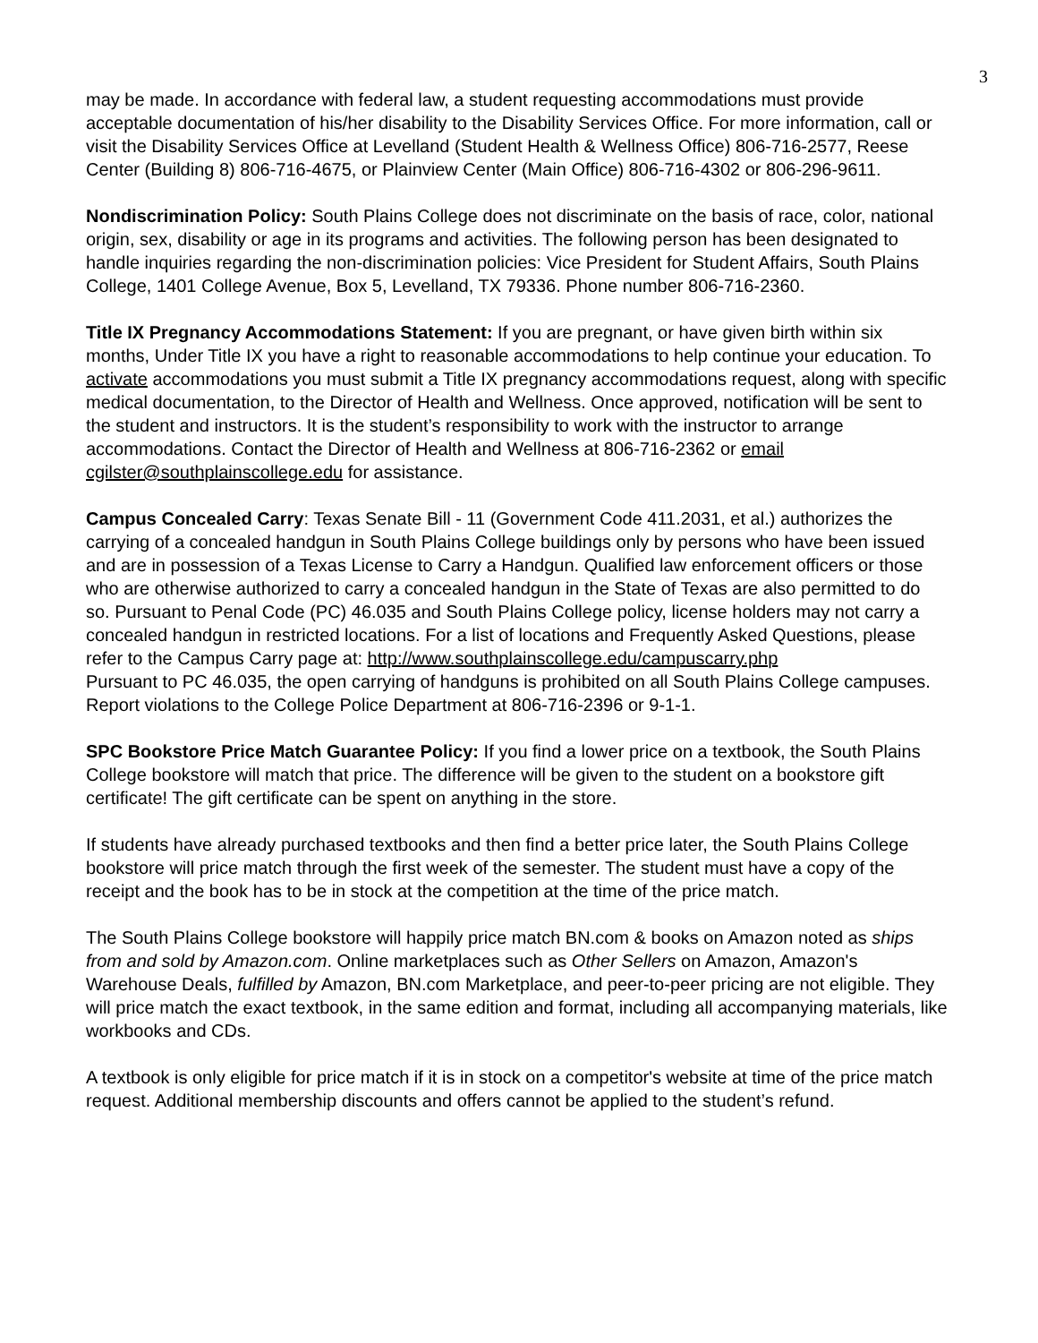3
may be made. In accordance with federal law, a student requesting accommodations must provide acceptable documentation of his/her disability to the Disability Services Office. For more information, call or visit the Disability Services Office at Levelland (Student Health & Wellness Office) 806-716-2577, Reese Center (Building 8) 806-716-4675, or Plainview Center (Main Office) 806-716-4302 or 806-296-9611.
Nondiscrimination Policy: South Plains College does not discriminate on the basis of race, color, national origin, sex, disability or age in its programs and activities. The following person has been designated to handle inquiries regarding the non-discrimination policies: Vice President for Student Affairs, South Plains College, 1401 College Avenue, Box 5, Levelland, TX 79336. Phone number 806-716-2360.
Title IX Pregnancy Accommodations Statement: If you are pregnant, or have given birth within six months, Under Title IX you have a right to reasonable accommodations to help continue your education. To activate accommodations you must submit a Title IX pregnancy accommodations request, along with specific medical documentation, to the Director of Health and Wellness. Once approved, notification will be sent to the student and instructors. It is the student’s responsibility to work with the instructor to arrange accommodations. Contact the Director of Health and Wellness at 806-716-2362 or email cgilster@southplainscollege.edu for assistance.
Campus Concealed Carry: Texas Senate Bill - 11 (Government Code 411.2031, et al.) authorizes the carrying of a concealed handgun in South Plains College buildings only by persons who have been issued and are in possession of a Texas License to Carry a Handgun. Qualified law enforcement officers or those who are otherwise authorized to carry a concealed handgun in the State of Texas are also permitted to do so. Pursuant to Penal Code (PC) 46.035 and South Plains College policy, license holders may not carry a concealed handgun in restricted locations. For a list of locations and Frequently Asked Questions, please refer to the Campus Carry page at: http://www.southplainscollege.edu/campuscarry.php
Pursuant to PC 46.035, the open carrying of handguns is prohibited on all South Plains College campuses. Report violations to the College Police Department at 806-716-2396 or 9-1-1.
SPC Bookstore Price Match Guarantee Policy: If you find a lower price on a textbook, the South Plains College bookstore will match that price. The difference will be given to the student on a bookstore gift certificate! The gift certificate can be spent on anything in the store.
If students have already purchased textbooks and then find a better price later, the South Plains College bookstore will price match through the first week of the semester. The student must have a copy of the receipt and the book has to be in stock at the competition at the time of the price match.
The South Plains College bookstore will happily price match BN.com & books on Amazon noted as ships from and sold by Amazon.com. Online marketplaces such as Other Sellers on Amazon, Amazon's Warehouse Deals, fulfilled by Amazon, BN.com Marketplace, and peer-to-peer pricing are not eligible. They will price match the exact textbook, in the same edition and format, including all accompanying materials, like workbooks and CDs.
A textbook is only eligible for price match if it is in stock on a competitor's website at time of the price match request. Additional membership discounts and offers cannot be applied to the student’s refund.